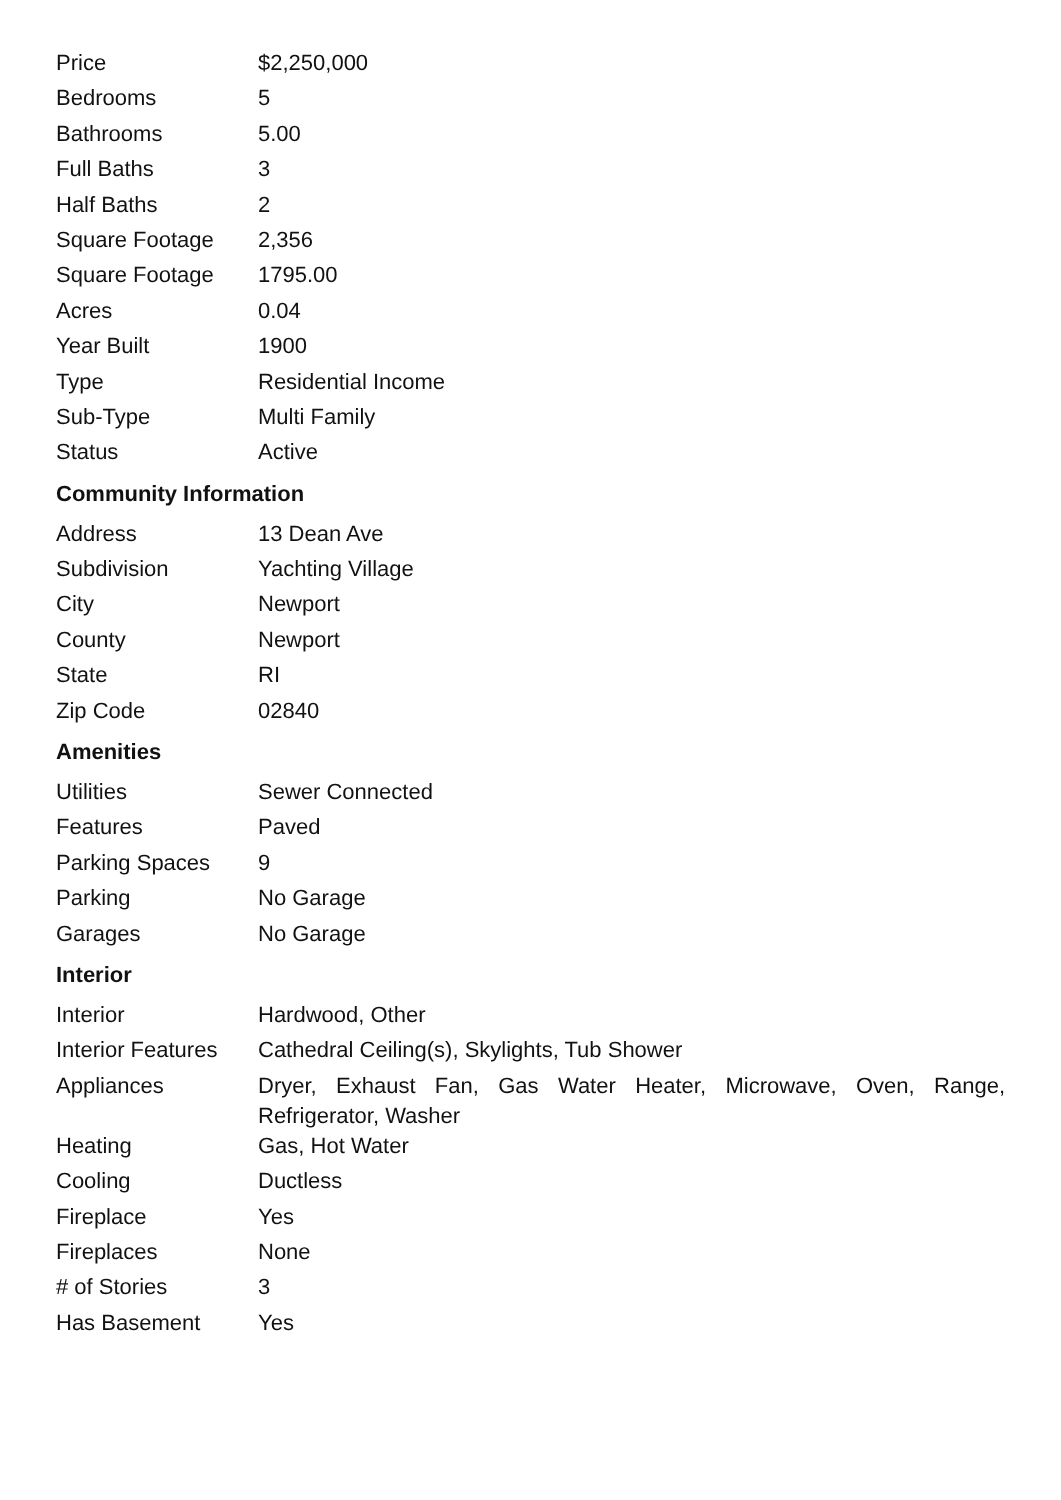| Price | $2,250,000 |
| Bedrooms | 5 |
| Bathrooms | 5.00 |
| Full Baths | 3 |
| Half Baths | 2 |
| Square Footage | 2,356 |
| Square Footage | 1795.00 |
| Acres | 0.04 |
| Year Built | 1900 |
| Type | Residential Income |
| Sub-Type | Multi Family |
| Status | Active |
Community Information
| Address | 13 Dean Ave |
| Subdivision | Yachting Village |
| City | Newport |
| County | Newport |
| State | RI |
| Zip Code | 02840 |
Amenities
| Utilities | Sewer Connected |
| Features | Paved |
| Parking Spaces | 9 |
| Parking | No Garage |
| Garages | No Garage |
Interior
| Interior | Hardwood, Other |
| Interior Features | Cathedral Ceiling(s), Skylights, Tub Shower |
| Appliances | Dryer, Exhaust Fan, Gas Water Heater, Microwave, Oven, Range, Refrigerator, Washer |
| Heating | Gas, Hot Water |
| Cooling | Ductless |
| Fireplace | Yes |
| Fireplaces | None |
| # of Stories | 3 |
| Has Basement | Yes |